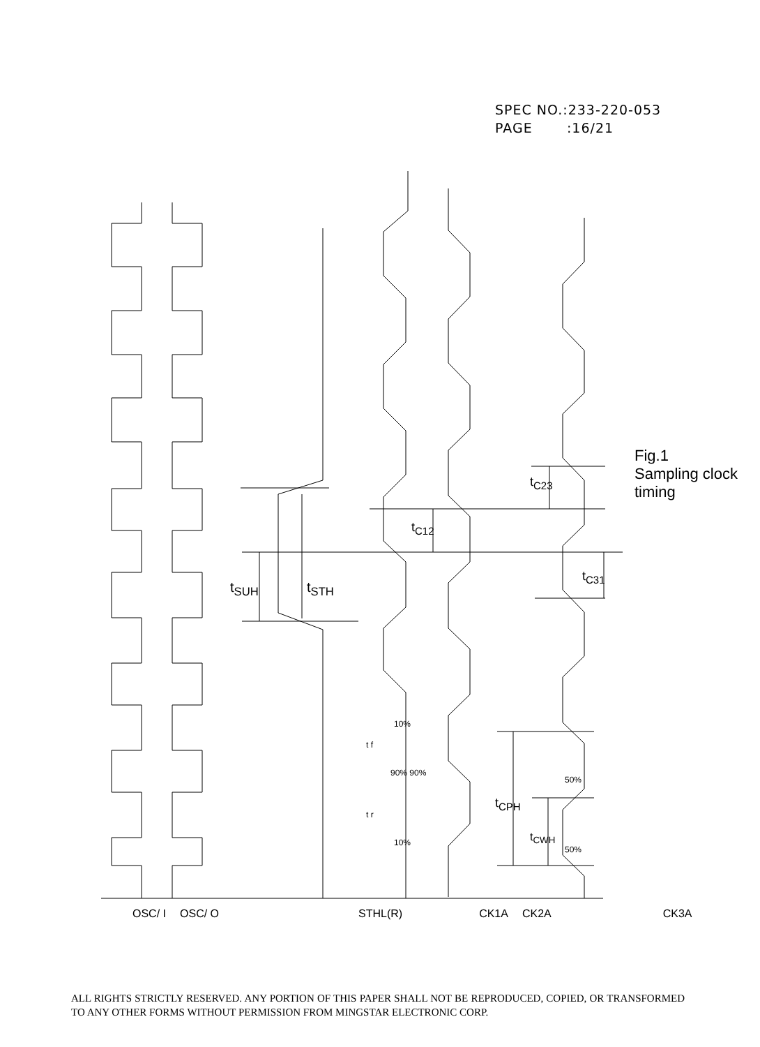SPEC NO.:233-220-053
PAGE :16/21
t<sub>SUH</sub> t<sub>STH</sub>
t<sub>C12</sub>
t<sub>C23</sub>
t<sub>C31</sub>
t<sub>CPH</sub>
t<sub>CWH</sub>
t f
t r
10%
90% 90%
10%
50%
50%
Fig.1 Sampling clock timing
OSC/ I OSC/ O STHL(R) CK1A CK2A CK3A
ALL RIGHTS STRICTLY RESERVED. ANY PORTION OF THIS PAPER SHALL NOT BE REPRODUCED, COPIED, OR TRANSFORMED TO ANY OTHER FORMS WITHOUT PERMISSION FROM MINGSTAR ELECTRONIC CORP.